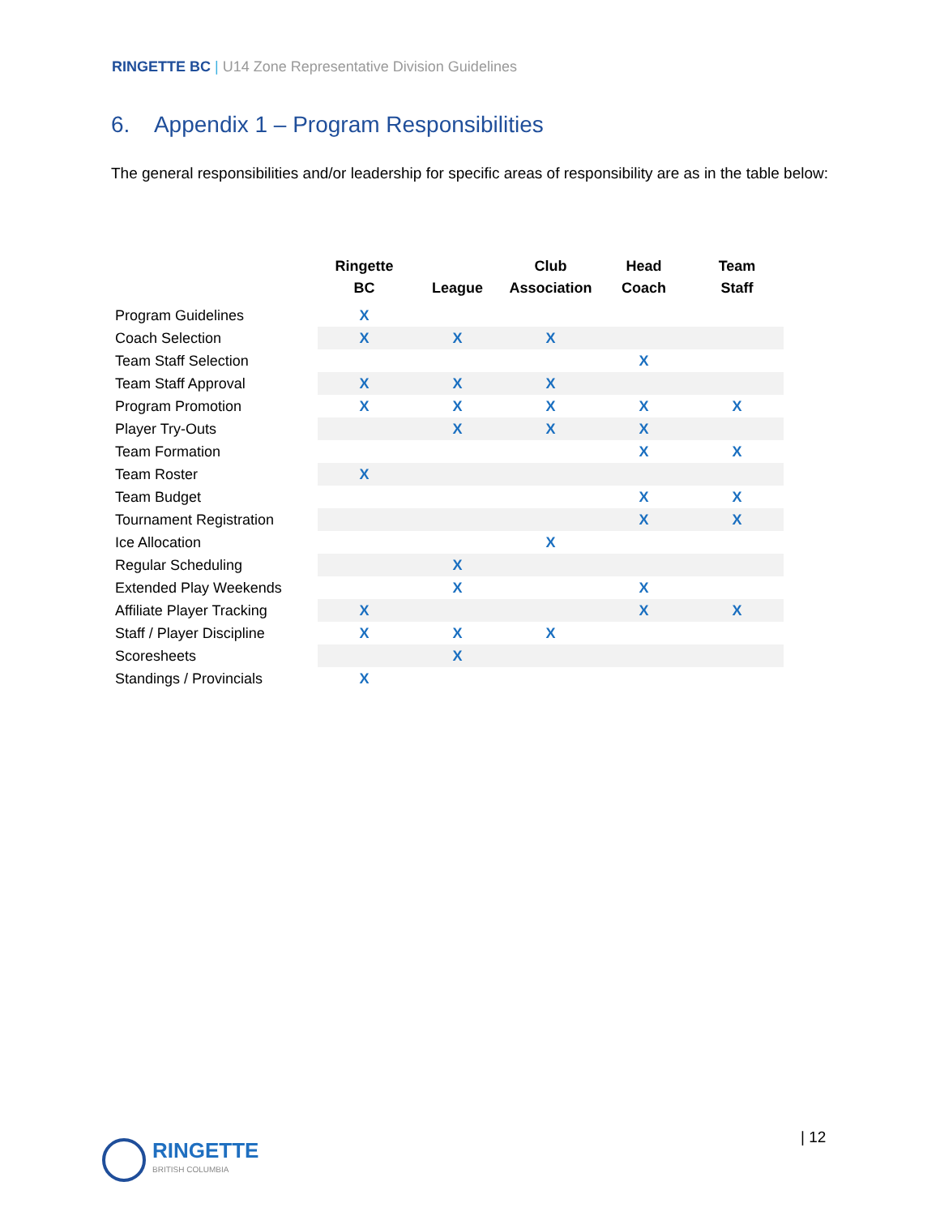RINGETTE BC | U14 Zone Representative Division Guidelines
6. Appendix 1 – Program Responsibilities
The general responsibilities and/or leadership for specific areas of responsibility are as in the table below:
| | Ringette BC | League | Club Association | Head Coach | Team Staff |
| --- | --- | --- | --- | --- | --- |
| Program Guidelines | X | | | | |
| Coach Selection | X | X | X | | |
| Team Staff Selection | | | | X | |
| Team Staff Approval | X | X | X | | |
| Program Promotion | X | X | X | X | X |
| Player Try-Outs | | X | X | X | |
| Team Formation | | | | X | X |
| Team Roster | X | | | | |
| Team Budget | | | | X | X |
| Tournament Registration | | | | X | X |
| Ice Allocation | | | X | | |
| Regular Scheduling | | X | | | |
| Extended Play Weekends | | X | | X | |
| Affiliate Player Tracking | X | | | X | X |
| Staff / Player Discipline | X | X | X | | |
| Scoresheets | | X | | | |
| Standings / Provincials | X | | | | |
| 12
RINGETTE
BRITISH COLUMBIA